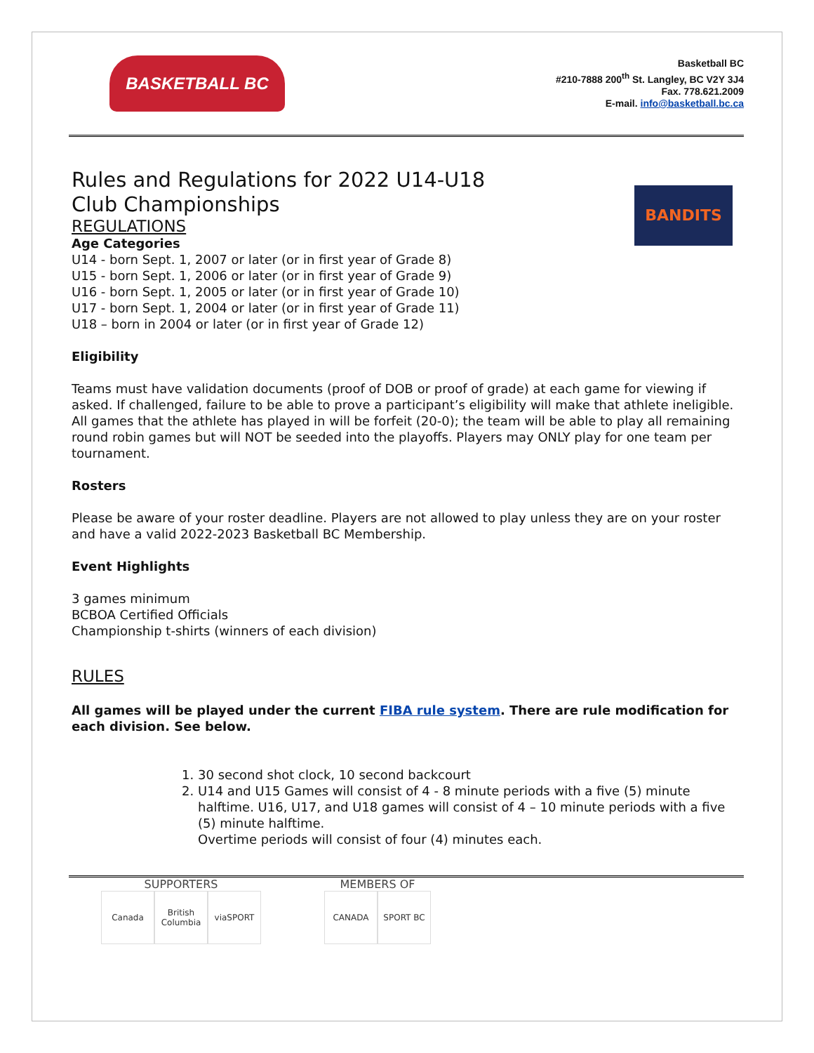BASKETBALL BC
Basketball BC
#210-7888 200<sup>th</sup> St. Langley, BC V2Y 3J4
Fax. 778.621.2009
E-mail. info@basketball.bc.ca
BANDITS
Rules and Regulations for 2022 U14-U18 Club Championships
REGULATIONS
Age Categories
U14 - born Sept. 1, 2007 or later (or in first year of Grade 8)
U15 - born Sept. 1, 2006 or later (or in first year of Grade 9)
U16 - born Sept. 1, 2005 or later (or in first year of Grade 10)
U17 - born Sept. 1, 2004 or later (or in first year of Grade 11)
U18 – born in 2004 or later (or in first year of Grade 12)
Eligibility
Teams must have validation documents (proof of DOB or proof of grade) at each game for viewing if asked. If challenged, failure to be able to prove a participant’s eligibility will make that athlete ineligible. All games that the athlete has played in will be forfeit (20-0); the team will be able to play all remaining round robin games but will NOT be seeded into the playoffs. Players may ONLY play for one team per tournament.
Rosters
Please be aware of your roster deadline. Players are not allowed to play unless they are on your roster and have a valid 2022-2023 Basketball BC Membership.
Event Highlights
3 games minimum
BCBOA Certified Officials
Championship t-shirts (winners of each division)
RULES
All games will be played under the current FIBA rule system. There are rule modification for each division. See below.
1. 30 second shot clock, 10 second backcourt
2. U14 and U15 Games will consist of 4 - 8 minute periods with a five (5) minute halftime. U16, U17, and U18 games will consist of 4 – 10 minute periods with a five (5) minute halftime.
Overtime periods will consist of four (4) minutes each.
SUPPORTERS
Canada British Columbia viaSPORT
MEMBERS OF
CANADA SPORT BC